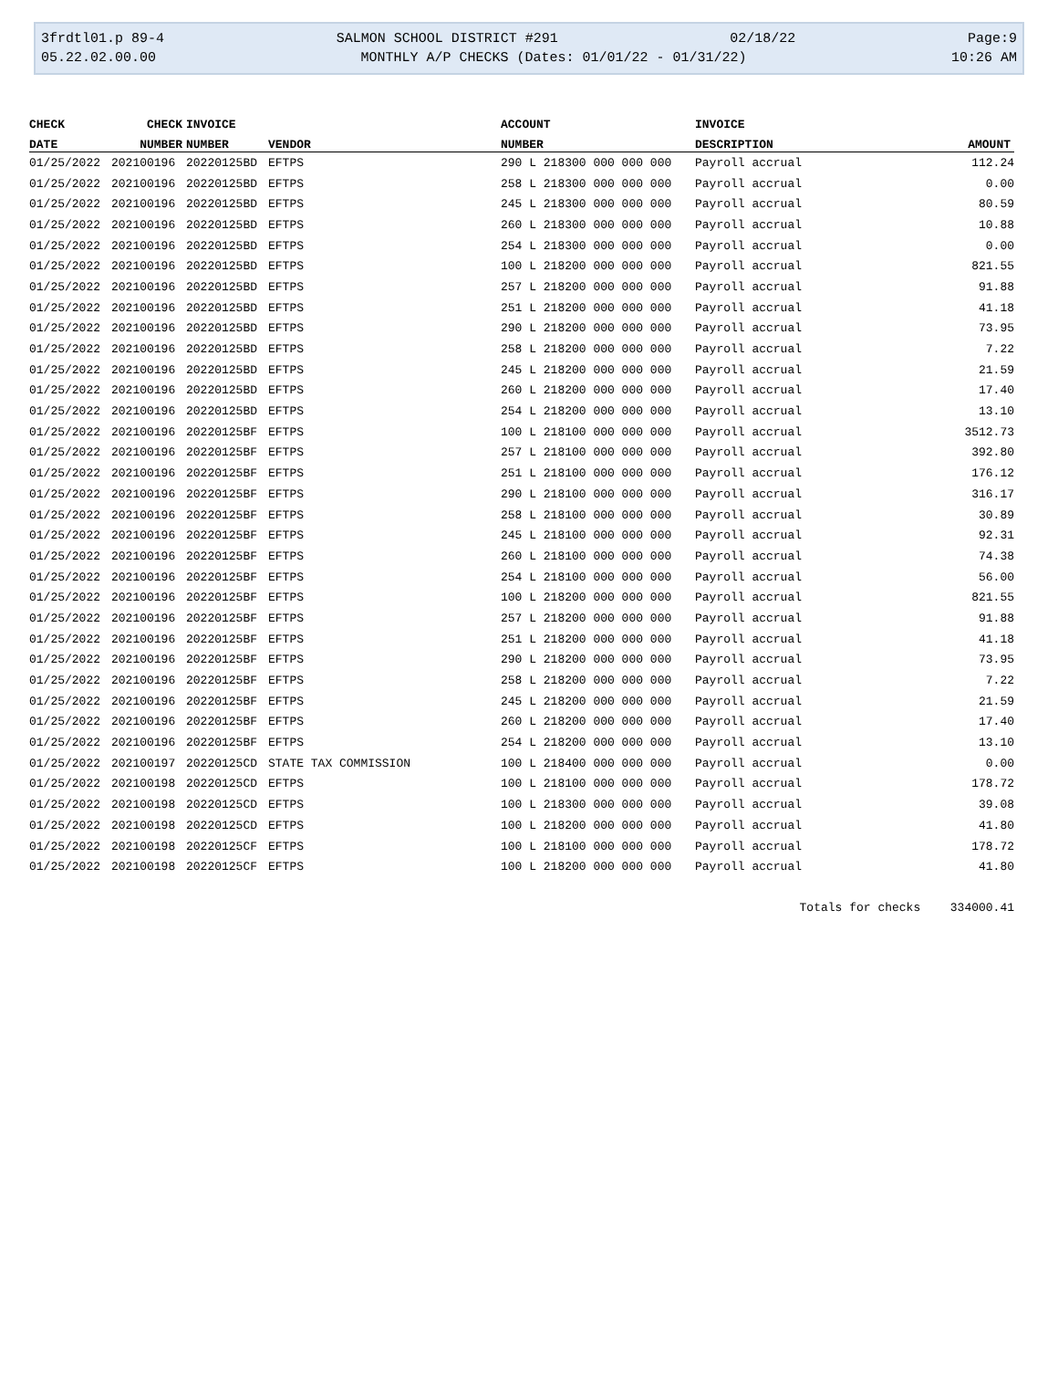3frdtl01.p 89-4 SALMON SCHOOL DISTRICT #291 02/18/22 Page:9
05.22.02.00.00 MONTHLY A/P CHECKS (Dates: 01/01/22 - 01/31/22) 10:26 AM
| CHECK | CHECK | INVOICE | | ACCOUNT | INVOICE | |
| --- | --- | --- | --- | --- | --- | --- |
| DATE | NUMBER | NUMBER | VENDOR | NUMBER | DESCRIPTION | AMOUNT |
| 01/25/2022 | 202100196 | 20220125BD | EFTPS | 290 L 218300 000 000 000 | Payroll accrual | 112.24 |
| 01/25/2022 | 202100196 | 20220125BD | EFTPS | 258 L 218300 000 000 000 | Payroll accrual | 0.00 |
| 01/25/2022 | 202100196 | 20220125BD | EFTPS | 245 L 218300 000 000 000 | Payroll accrual | 80.59 |
| 01/25/2022 | 202100196 | 20220125BD | EFTPS | 260 L 218300 000 000 000 | Payroll accrual | 10.88 |
| 01/25/2022 | 202100196 | 20220125BD | EFTPS | 254 L 218300 000 000 000 | Payroll accrual | 0.00 |
| 01/25/2022 | 202100196 | 20220125BD | EFTPS | 100 L 218200 000 000 000 | Payroll accrual | 821.55 |
| 01/25/2022 | 202100196 | 20220125BD | EFTPS | 257 L 218200 000 000 000 | Payroll accrual | 91.88 |
| 01/25/2022 | 202100196 | 20220125BD | EFTPS | 251 L 218200 000 000 000 | Payroll accrual | 41.18 |
| 01/25/2022 | 202100196 | 20220125BD | EFTPS | 290 L 218200 000 000 000 | Payroll accrual | 73.95 |
| 01/25/2022 | 202100196 | 20220125BD | EFTPS | 258 L 218200 000 000 000 | Payroll accrual | 7.22 |
| 01/25/2022 | 202100196 | 20220125BD | EFTPS | 245 L 218200 000 000 000 | Payroll accrual | 21.59 |
| 01/25/2022 | 202100196 | 20220125BD | EFTPS | 260 L 218200 000 000 000 | Payroll accrual | 17.40 |
| 01/25/2022 | 202100196 | 20220125BD | EFTPS | 254 L 218200 000 000 000 | Payroll accrual | 13.10 |
| 01/25/2022 | 202100196 | 20220125BF | EFTPS | 100 L 218100 000 000 000 | Payroll accrual | 3512.73 |
| 01/25/2022 | 202100196 | 20220125BF | EFTPS | 257 L 218100 000 000 000 | Payroll accrual | 392.80 |
| 01/25/2022 | 202100196 | 20220125BF | EFTPS | 251 L 218100 000 000 000 | Payroll accrual | 176.12 |
| 01/25/2022 | 202100196 | 20220125BF | EFTPS | 290 L 218100 000 000 000 | Payroll accrual | 316.17 |
| 01/25/2022 | 202100196 | 20220125BF | EFTPS | 258 L 218100 000 000 000 | Payroll accrual | 30.89 |
| 01/25/2022 | 202100196 | 20220125BF | EFTPS | 245 L 218100 000 000 000 | Payroll accrual | 92.31 |
| 01/25/2022 | 202100196 | 20220125BF | EFTPS | 260 L 218100 000 000 000 | Payroll accrual | 74.38 |
| 01/25/2022 | 202100196 | 20220125BF | EFTPS | 254 L 218100 000 000 000 | Payroll accrual | 56.00 |
| 01/25/2022 | 202100196 | 20220125BF | EFTPS | 100 L 218200 000 000 000 | Payroll accrual | 821.55 |
| 01/25/2022 | 202100196 | 20220125BF | EFTPS | 257 L 218200 000 000 000 | Payroll accrual | 91.88 |
| 01/25/2022 | 202100196 | 20220125BF | EFTPS | 251 L 218200 000 000 000 | Payroll accrual | 41.18 |
| 01/25/2022 | 202100196 | 20220125BF | EFTPS | 290 L 218200 000 000 000 | Payroll accrual | 73.95 |
| 01/25/2022 | 202100196 | 20220125BF | EFTPS | 258 L 218200 000 000 000 | Payroll accrual | 7.22 |
| 01/25/2022 | 202100196 | 20220125BF | EFTPS | 245 L 218200 000 000 000 | Payroll accrual | 21.59 |
| 01/25/2022 | 202100196 | 20220125BF | EFTPS | 260 L 218200 000 000 000 | Payroll accrual | 17.40 |
| 01/25/2022 | 202100196 | 20220125BF | EFTPS | 254 L 218200 000 000 000 | Payroll accrual | 13.10 |
| 01/25/2022 | 202100197 | 20220125CD | STATE TAX COMMISSION | 100 L 218400 000 000 000 | Payroll accrual | 0.00 |
| 01/25/2022 | 202100198 | 20220125CD | EFTPS | 100 L 218100 000 000 000 | Payroll accrual | 178.72 |
| 01/25/2022 | 202100198 | 20220125CD | EFTPS | 100 L 218300 000 000 000 | Payroll accrual | 39.08 |
| 01/25/2022 | 202100198 | 20220125CD | EFTPS | 100 L 218200 000 000 000 | Payroll accrual | 41.80 |
| 01/25/2022 | 202100198 | 20220125CF | EFTPS | 100 L 218100 000 000 000 | Payroll accrual | 178.72 |
| 01/25/2022 | 202100198 | 20220125CF | EFTPS | 100 L 218200 000 000 000 | Payroll accrual | 41.80 |
| | | | | | Totals for checks | 334000.41 |